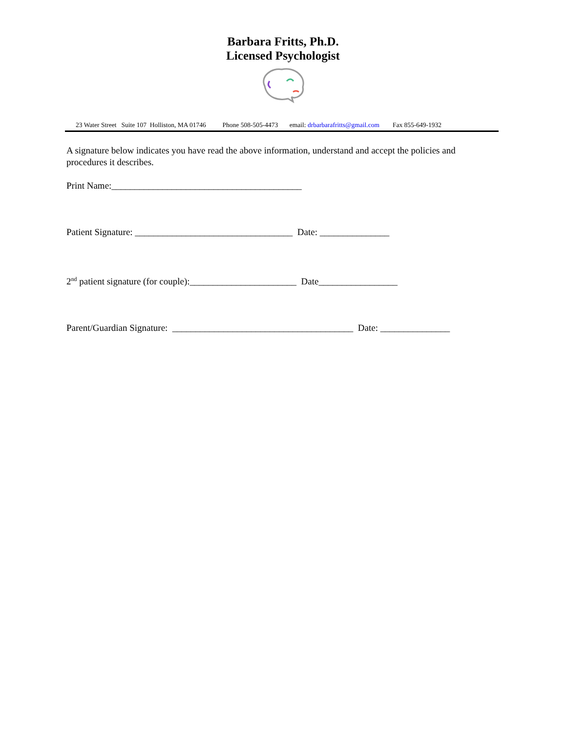Barbara Fritts, Ph.D.
Licensed Psychologist
23 Water Street Suite 107 Holliston, MA 01746 Phone 508-505-4473 email: drbarbarafritts@gmail.com Fax 855-649-1932
A signature below indicates you have read the above information, understand and accept the policies and procedures it describes.
Print Name:_________________________________________
Patient Signature: __________________________________ Date: _______________
2<sup>nd</sup> patient signature (for couple):_______________________ Date_________________
Parent/Guardian Signature: _______________________________________ Date: _______________